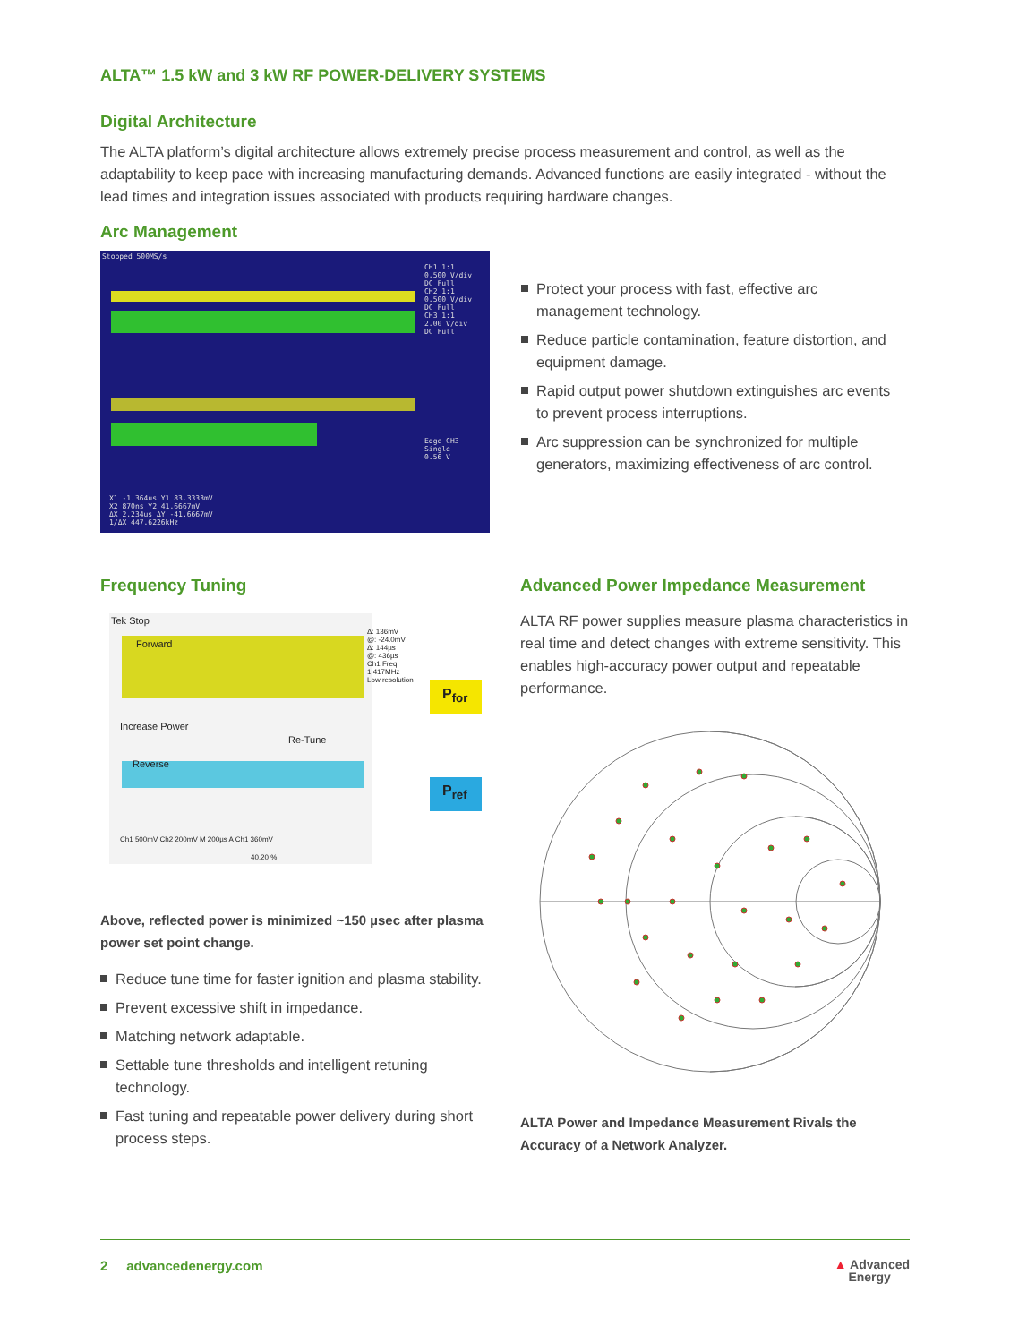ALTA™ 1.5 kW and 3 kW RF POWER-DELIVERY SYSTEMS
Digital Architecture
The ALTA platform’s digital architecture allows extremely precise process measurement and control, as well as the adaptability to keep pace with increasing manufacturing demands. Advanced functions are easily integrated - without the lead times and integration issues associated with products requiring hardware changes.
Arc Management
Stopped 500MS/s
CH1 1:1
0.500 V/div
DC Full
CH2 1:1
0.500 V/div
DC Full
CH3 1:1
2.00 V/div
DC Full
Edge CH3
Single
0.56 V
X1 -1.364us Y1 83.3333mV
X2 870ns Y2 41.6667mV
ΔX 2.234us ΔY -41.6667mV
1/ΔX 447.6226kHz
Protect your process with fast, effective arc management technology.
Reduce particle contamination, feature distortion, and equipment damage.
Rapid output power shutdown extinguishes arc events to prevent process interruptions.
Arc suppression can be synchronized for multiple generators, maximizing effectiveness of arc control.
Frequency Tuning
P<sub>for</sub>
P<sub>ref</sub>
Tek Stop
Forward
Increase Power
Re-Tune
Reverse
Δ: 136mV
@: -24.0mV
Δ: 144µs
@: 436µs
Ch1 Freq
1.417MHz
Low resolution
Ch1 500mV Ch2 200mV M 200µs A Ch1 360mV
40.20 %
Above, reflected power is minimized ~150 µsec after plasma power set point change.
Reduce tune time for faster ignition and plasma stability.
Prevent excessive shift in impedance.
Matching network adaptable.
Settable tune thresholds and intelligent retuning technology.
Fast tuning and repeatable power delivery during short process steps.
Advanced Power Impedance Measurement
ALTA RF power supplies measure plasma characteristics in real time and detect changes with extreme sensitivity. This enables high-accuracy power output and repeatable performance.
ALTA Power and Impedance Measurement Rivals the Accuracy of a Network Analyzer.
2 advancedenergy.com
▲ Advanced
Energy